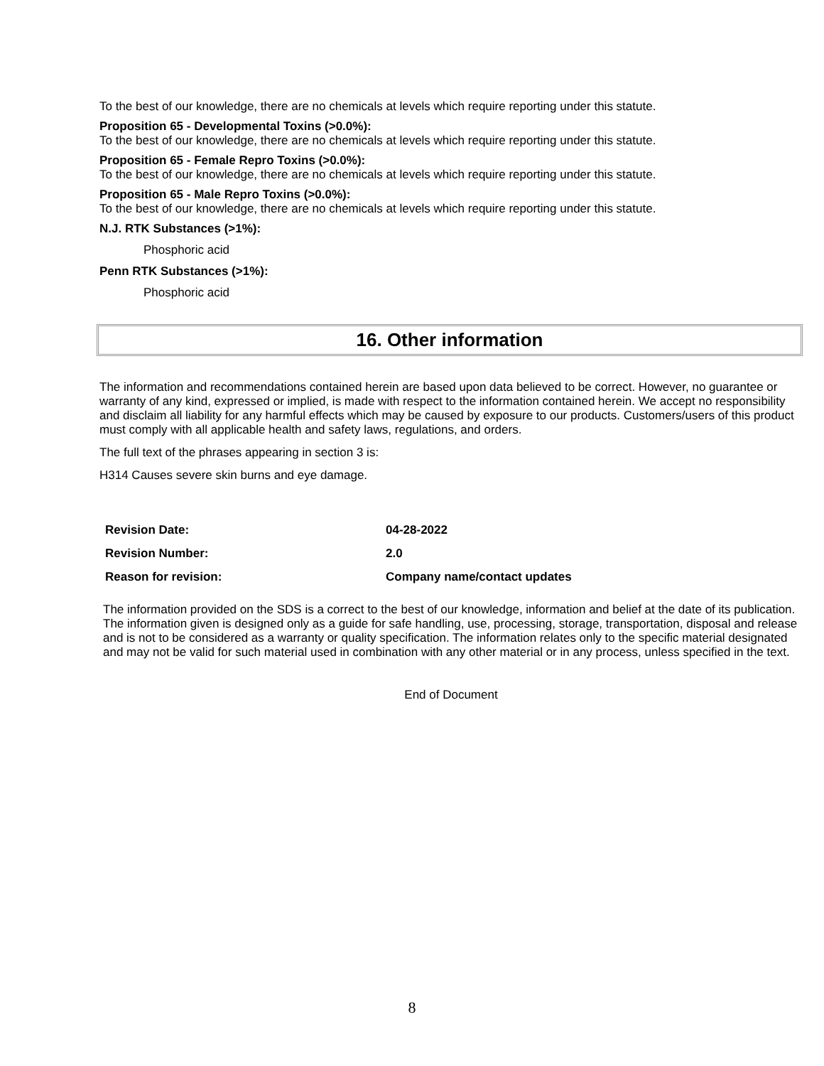To the best of our knowledge, there are no chemicals at levels which require reporting under this statute.
Proposition 65 - Developmental Toxins (>0.0%):
To the best of our knowledge, there are no chemicals at levels which require reporting under this statute.
Proposition 65 - Female Repro Toxins (>0.0%):
To the best of our knowledge, there are no chemicals at levels which require reporting under this statute.
Proposition 65 - Male Repro Toxins (>0.0%):
To the best of our knowledge, there are no chemicals at levels which require reporting under this statute.
N.J. RTK Substances (>1%):
Phosphoric acid
Penn RTK Substances (>1%):
Phosphoric acid
16. Other information
The information and recommendations contained herein are based upon data believed to be correct. However, no guarantee or warranty of any kind, expressed or implied, is made with respect to the information contained herein. We accept no responsibility and disclaim all liability for any harmful effects which may be caused by exposure to our products. Customers/users of this product must comply with all applicable health and safety laws, regulations, and orders.
The full text of the phrases appearing in section 3 is:
H314 Causes severe skin burns and eye damage.
| Revision Date: | 04-28-2022 |
| Revision Number: | 2.0 |
| Reason for revision: | Company name/contact updates |
The information provided on the SDS is a correct to the best of our knowledge, information and belief at the date of its publication. The information given is designed only as a guide for safe handling, use, processing, storage, transportation, disposal and release and is not to be considered as a warranty or quality specification. The information relates only to the specific material designated and may not be valid for such material used in combination with any other material or in any process, unless specified in the text.
End of Document
8